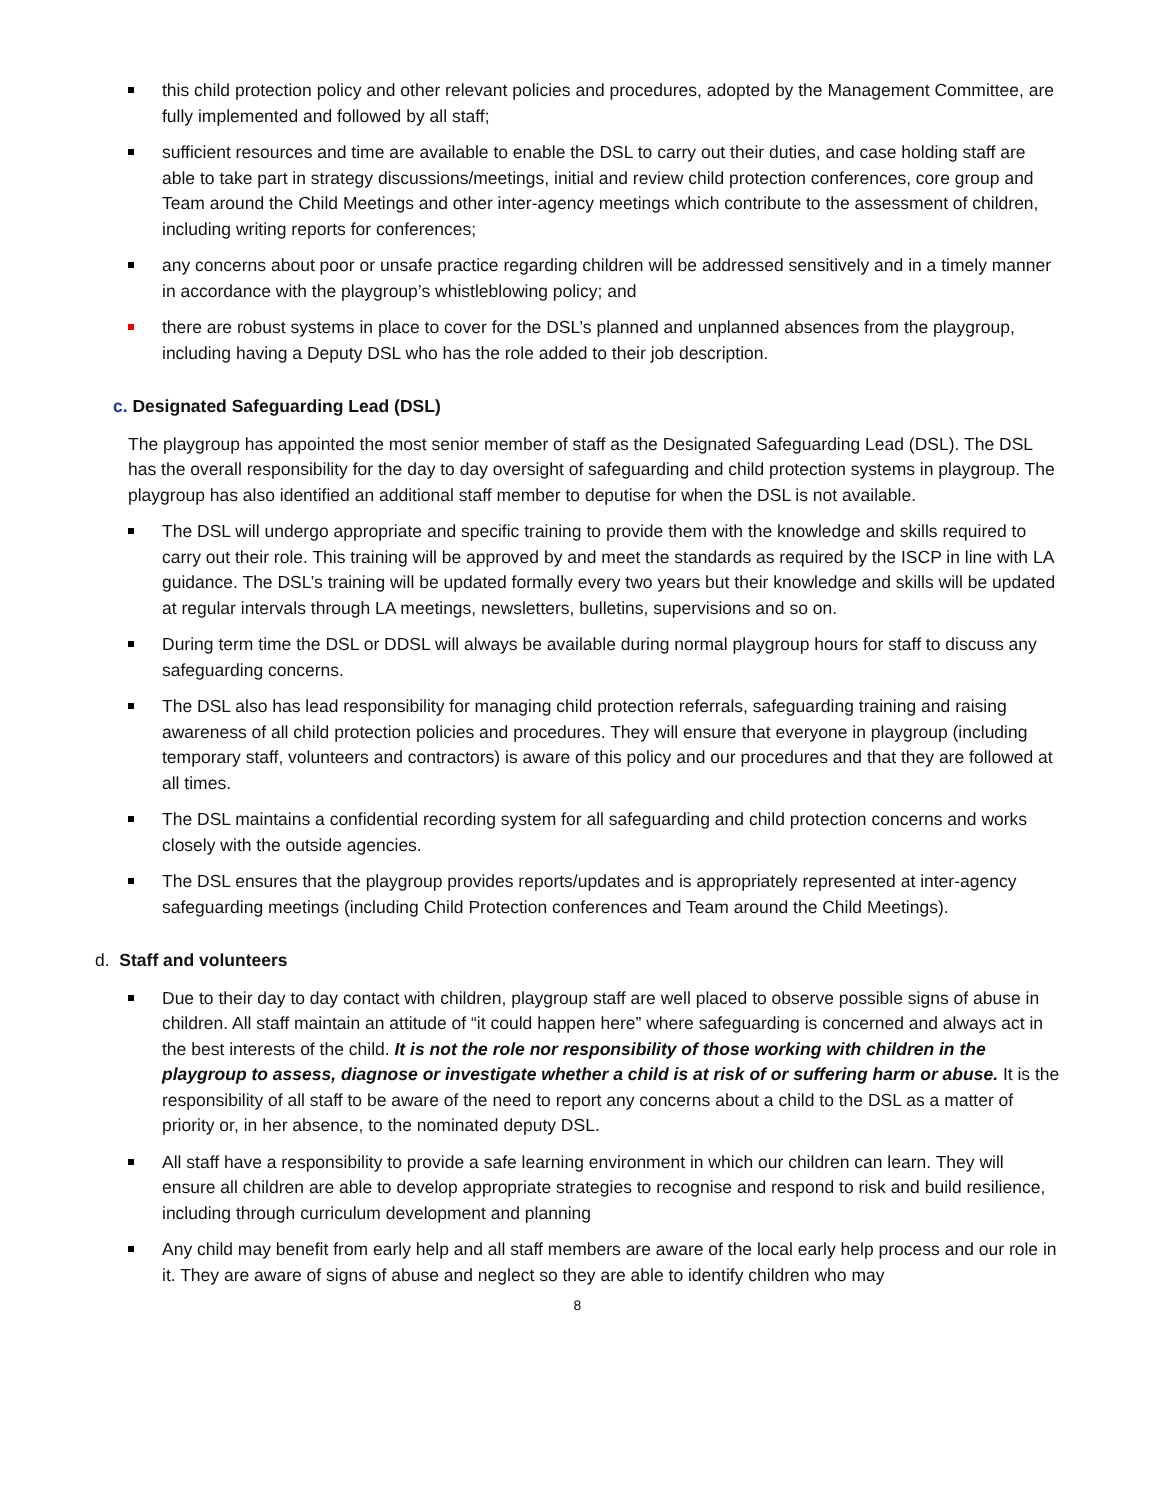this child protection policy and other relevant policies and procedures, adopted by the Management Committee, are fully implemented and followed by all staff;
sufficient resources and time are available to enable the DSL to carry out their duties, and case holding staff are able to take part in strategy discussions/meetings, initial and review child protection conferences, core group and Team around the Child Meetings and other inter-agency meetings which contribute to the assessment of children, including writing reports for conferences;
any concerns about poor or unsafe practice regarding children will be addressed sensitively and in a timely manner in accordance with the playgroup’s whistleblowing policy; and
there are robust systems in place to cover for the DSL’s planned and unplanned absences from the playgroup, including having a Deputy DSL who has the role added to their job description.
c. Designated Safeguarding Lead (DSL)
The playgroup has appointed the most senior member of staff as the Designated Safeguarding Lead (DSL). The DSL has the overall responsibility for the day to day oversight of safeguarding and child protection systems in playgroup. The playgroup has also identified an additional staff member to deputise for when the DSL is not available.
The DSL will undergo appropriate and specific training to provide them with the knowledge and skills required to carry out their role. This training will be approved by and meet the standards as required by the ISCP in line with LA guidance. The DSL’s training will be updated formally every two years but their knowledge and skills will be updated at regular intervals through LA meetings, newsletters, bulletins, supervisions and so on.
During term time the DSL or DDSL will always be available during normal playgroup hours for staff to discuss any safeguarding concerns.
The DSL also has lead responsibility for managing child protection referrals, safeguarding training and raising awareness of all child protection policies and procedures. They will ensure that everyone in playgroup (including temporary staff, volunteers and contractors) is aware of this policy and our procedures and that they are followed at all times.
The DSL maintains a confidential recording system for all safeguarding and child protection concerns and works closely with the outside agencies.
The DSL ensures that the playgroup provides reports/updates and is appropriately represented at inter-agency safeguarding meetings (including Child Protection conferences and Team around the Child Meetings).
d. Staff and volunteers
Due to their day to day contact with children, playgroup staff are well placed to observe possible signs of abuse in children. All staff maintain an attitude of “it could happen here” where safeguarding is concerned and always act in the best interests of the child. It is not the role nor responsibility of those working with children in the playgroup to assess, diagnose or investigate whether a child is at risk of or suffering harm or abuse. It is the responsibility of all staff to be aware of the need to report any concerns about a child to the DSL as a matter of priority or, in her absence, to the nominated deputy DSL.
All staff have a responsibility to provide a safe learning environment in which our children can learn. They will ensure all children are able to develop appropriate strategies to recognise and respond to risk and build resilience, including through curriculum development and planning
Any child may benefit from early help and all staff members are aware of the local early help process and our role in it. They are aware of signs of abuse and neglect so they are able to identify children who may
8